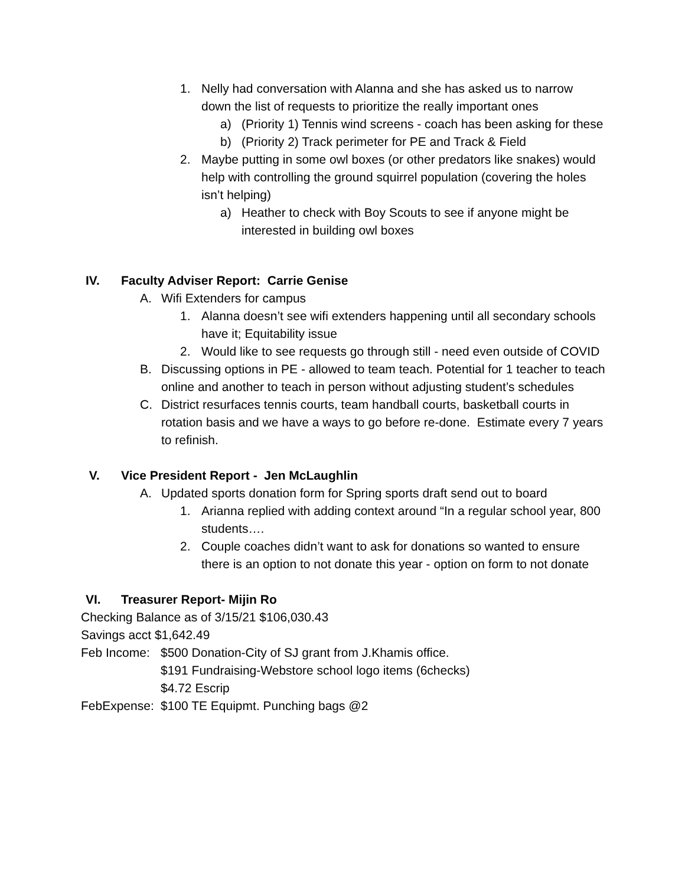1. Nelly had conversation with Alanna and she has asked us to narrow down the list of requests to prioritize the really important ones
a) (Priority 1) Tennis wind screens - coach has been asking for these
b) (Priority 2) Track perimeter for PE and Track & Field
2. Maybe putting in some owl boxes (or other predators like snakes) would help with controlling the ground squirrel population (covering the holes isn’t helping)
a) Heather to check with Boy Scouts to see if anyone might be interested in building owl boxes
IV. Faculty Adviser Report: Carrie Genise
A. Wifi Extenders for campus
1. Alanna doesn’t see wifi extenders happening until all secondary schools have it; Equitability issue
2. Would like to see requests go through still - need even outside of COVID
B. Discussing options in PE - allowed to team teach. Potential for 1 teacher to teach online and another to teach in person without adjusting student’s schedules
C. District resurfaces tennis courts, team handball courts, basketball courts in rotation basis and we have a ways to go before re-done. Estimate every 7 years to refinish.
V. Vice President Report - Jen McLaughlin
A. Updated sports donation form for Spring sports draft send out to board
1. Arianna replied with adding context around “In a regular school year, 800 students….
2. Couple coaches didn’t want to ask for donations so wanted to ensure there is an option to not donate this year - option on form to not donate
VI. Treasurer Report- Mijin Ro
Checking Balance as of 3/15/21 $106,030.43
Savings acct $1,642.49
Feb Income: $500 Donation-City of SJ grant from J.Khamis office.
$191 Fundraising-Webstore school logo items (6checks)
$4.72 Escrip
FebExpense: $100 TE Equipmt. Punching bags @2